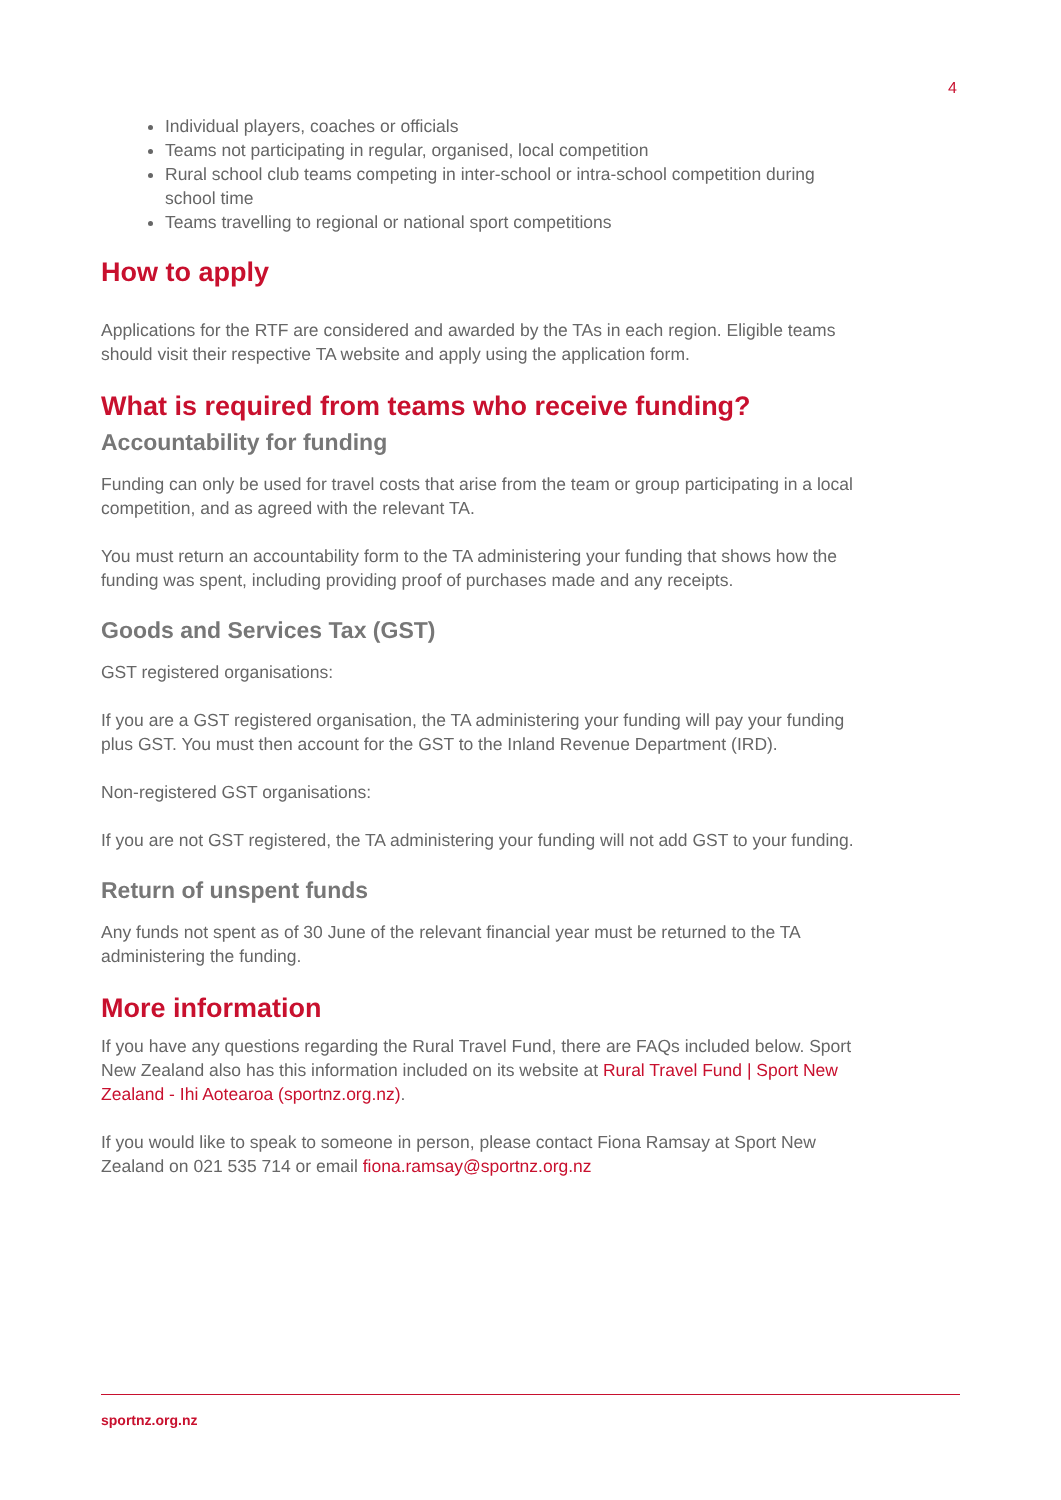4
Individual players, coaches or officials
Teams not participating in regular, organised, local competition
Rural school club teams competing in inter-school or intra-school competition during school time
Teams travelling to regional or national sport competitions
How to apply
Applications for the RTF are considered and awarded by the TAs in each region. Eligible teams should visit their respective TA website and apply using the application form.
What is required from teams who receive funding?
Accountability for funding
Funding can only be used for travel costs that arise from the team or group participating in a local competition, and as agreed with the relevant TA.
You must return an accountability form to the TA administering your funding that shows how the funding was spent, including providing proof of purchases made and any receipts.
Goods and Services Tax (GST)
GST registered organisations:
If you are a GST registered organisation, the TA administering your funding will pay your funding plus GST. You must then account for the GST to the Inland Revenue Department (IRD).
Non-registered GST organisations:
If you are not GST registered, the TA administering your funding will not add GST to your funding.
Return of unspent funds
Any funds not spent as of 30 June of the relevant financial year must be returned to the TA administering the funding.
More information
If you have any questions regarding the Rural Travel Fund, there are FAQs included below. Sport New Zealand also has this information included on its website at Rural Travel Fund | Sport New Zealand - Ihi Aotearoa (sportnz.org.nz).
If you would like to speak to someone in person, please contact Fiona Ramsay at Sport New Zealand on 021 535 714 or email fiona.ramsay@sportnz.org.nz
sportnz.org.nz